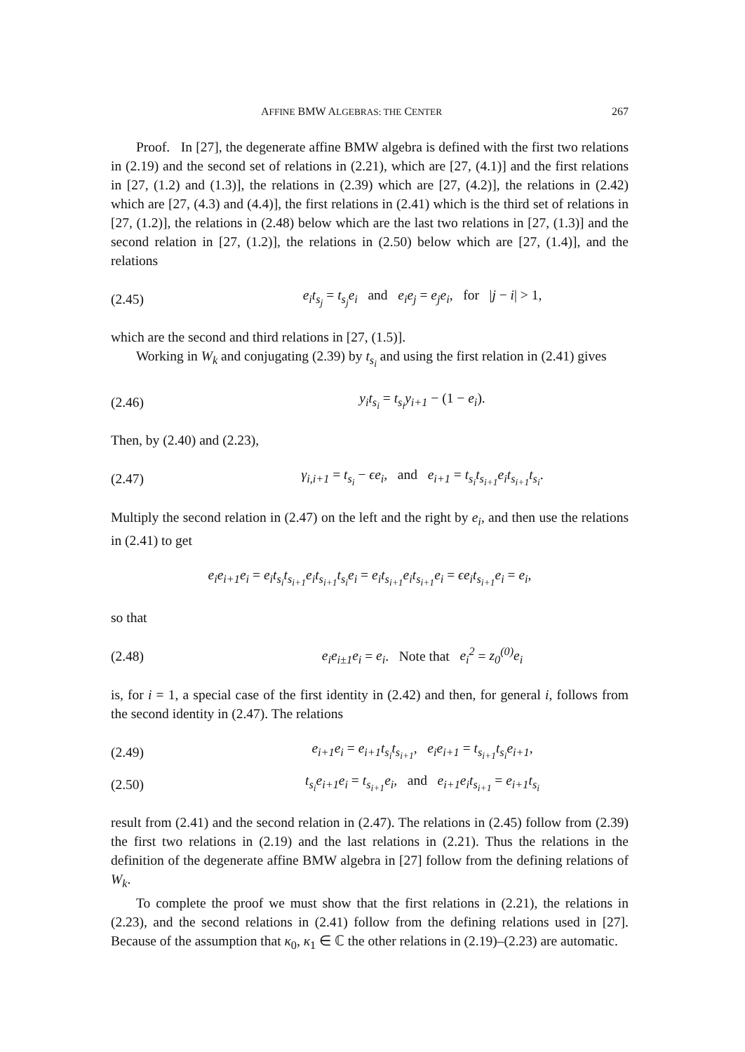AFFINE BMW ALGEBRAS: THE CENTER 267
Proof. In [27], the degenerate affine BMW algebra is defined with the first two relations in (2.19) and the second set of relations in (2.21), which are [27, (4.1)] and the first relations in [27, (1.2) and (1.3)], the relations in (2.39) which are [27, (4.2)], the relations in (2.42) which are [27, (4.3) and (4.4)], the first relations in (2.41) which is the third set of relations in [27, (1.2)], the relations in (2.48) below which are the last two relations in [27, (1.3)] and the second relation in [27, (1.2)], the relations in (2.50) below which are [27, (1.4)], and the relations
(2.45) e<sub>i</sub>t<sub>s<sub>j</sub></sub> = t<sub>s<sub>j</sub></sub>e<sub>i</sub> and e<sub>i</sub>e<sub>j</sub> = e<sub>j</sub>e<sub>i</sub>, for |j − i| > 1,
which are the second and third relations in [27, (1.5)].
Working in W<sub>k</sub> and conjugating (2.39) by t<sub>s<sub>i</sub></sub> and using the first relation in (2.41) gives
(2.46) y<sub>i</sub>t<sub>s<sub>i</sub></sub> = t<sub>s<sub>i</sub></sub>y<sub>i+1</sub> − (1 − e<sub>i</sub>).
Then, by (2.40) and (2.23),
(2.47) γ<sub>i,i+1</sub> = t<sub>s<sub>i</sub></sub> − ϵe<sub>i</sub>, and e<sub>i+1</sub> = t<sub>s<sub>i</sub></sub>t<sub>s<sub>i+1</sub></sub>e<sub>i</sub>t<sub>s<sub>i+1</sub></sub>t<sub>s<sub>i</sub></sub>.
Multiply the second relation in (2.47) on the left and the right by e<sub>i</sub>, and then use the relations in (2.41) to get
e<sub>i</sub>e<sub>i+1</sub>e<sub>i</sub> = e<sub>i</sub>t<sub>s<sub>i</sub></sub>t<sub>s<sub>i+1</sub></sub>e<sub>i</sub>t<sub>s<sub>i+1</sub></sub>t<sub>s<sub>i</sub></sub>e<sub>i</sub> = e<sub>i</sub>t<sub>s<sub>i+1</sub></sub>e<sub>i</sub>t<sub>s<sub>i+1</sub></sub>e<sub>i</sub> = ϵe<sub>i</sub>t<sub>s<sub>i+1</sub></sub>e<sub>i</sub> = e<sub>i</sub>,
so that
(2.48) e<sub>i</sub>e<sub>i±1</sub>e<sub>i</sub> = e<sub>i</sub>. Note that e<sub>i</sub><sup>2</sup> = z<sub>0</sub><sup>(0)</sup>e<sub>i</sub>
is, for i = 1, a special case of the first identity in (2.42) and then, for general i, follows from the second identity in (2.47). The relations
(2.49) e<sub>i+1</sub>e<sub>i</sub> = e<sub>i+1</sub>t<sub>s<sub>i</sub></sub>t<sub>s<sub>i+1</sub></sub>, e<sub>i</sub>e<sub>i+1</sub> = t<sub>s<sub>i+1</sub></sub>t<sub>s<sub>i</sub></sub>e<sub>i+1</sub>,
(2.50) t<sub>s<sub>i</sub></sub>e<sub>i+1</sub>e<sub>i</sub> = t<sub>s<sub>i+1</sub></sub>e<sub>i</sub>, and e<sub>i+1</sub>e<sub>i</sub>t<sub>s<sub>i+1</sub></sub> = e<sub>i+1</sub>t<sub>s<sub>i</sub></sub>
result from (2.41) and the second relation in (2.47). The relations in (2.45) follow from (2.39) the first two relations in (2.19) and the last relations in (2.21). Thus the relations in the definition of the degenerate affine BMW algebra in [27] follow from the defining relations of W<sub>k</sub>.
To complete the proof we must show that the first relations in (2.21), the relations in (2.23), and the second relations in (2.41) follow from the defining relations used in [27]. Because of the assumption that κ<sub>0</sub>, κ<sub>1</sub> ∈ ℂ the other relations in (2.19)–(2.23) are automatic.